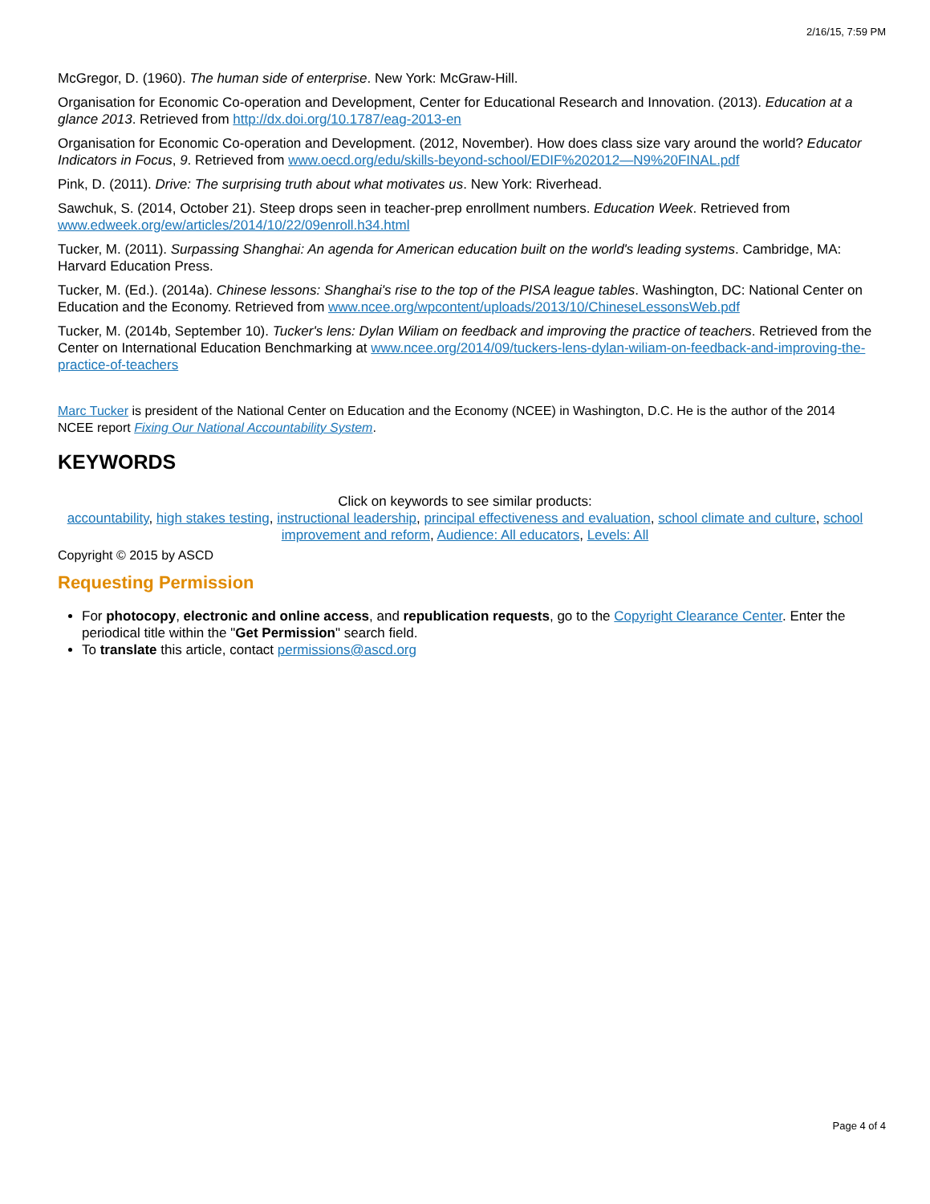2/16/15, 7:59 PM
McGregor, D. (1960). The human side of enterprise. New York: McGraw-Hill.
Organisation for Economic Co-operation and Development, Center for Educational Research and Innovation. (2013). Education at a glance 2013. Retrieved from http://dx.doi.org/10.1787/eag-2013-en
Organisation for Economic Co-operation and Development. (2012, November). How does class size vary around the world? Educator Indicators in Focus, 9. Retrieved from www.oecd.org/edu/skills-beyond-school/EDIF%202012—N9%20FINAL.pdf
Pink, D. (2011). Drive: The surprising truth about what motivates us. New York: Riverhead.
Sawchuk, S. (2014, October 21). Steep drops seen in teacher-prep enrollment numbers. Education Week. Retrieved from www.edweek.org/ew/articles/2014/10/22/09enroll.h34.html
Tucker, M. (2011). Surpassing Shanghai: An agenda for American education built on the world's leading systems. Cambridge, MA: Harvard Education Press.
Tucker, M. (Ed.). (2014a). Chinese lessons: Shanghai's rise to the top of the PISA league tables. Washington, DC: National Center on Education and the Economy. Retrieved from www.ncee.org/wpcontent/uploads/2013/10/ChineseLessonsWeb.pdf
Tucker, M. (2014b, September 10). Tucker's lens: Dylan Wiliam on feedback and improving the practice of teachers. Retrieved from the Center on International Education Benchmarking at www.ncee.org/2014/09/tuckers-lens-dylan-wiliam-on-feedback-and-improving-the-practice-of-teachers
Marc Tucker is president of the National Center on Education and the Economy (NCEE) in Washington, D.C. He is the author of the 2014 NCEE report Fixing Our National Accountability System.
KEYWORDS
Click on keywords to see similar products:
accountability, high stakes testing, instructional leadership, principal effectiveness and evaluation, school climate and culture, school improvement and reform, Audience: All educators, Levels: All
Copyright © 2015 by ASCD
Requesting Permission
For photocopy, electronic and online access, and republication requests, go to the Copyright Clearance Center. Enter the periodical title within the "Get Permission" search field.
To translate this article, contact permissions@ascd.org
Page 4 of 4